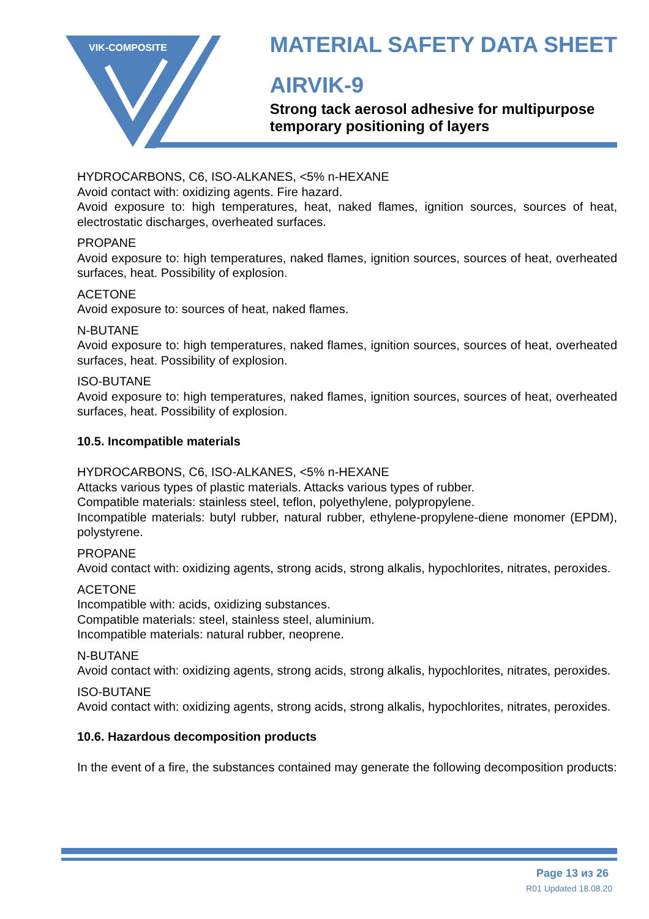VIK-COMPOSITE
MATERIAL SAFETY DATA SHEET
AIRVIK-9
Strong tack aerosol adhesive for multipurpose
temporary positioning of layers
HYDROCARBONS, C6, ISO-ALKANES, <5% n-HEXANE
Avoid contact with: oxidizing agents. Fire hazard.
Avoid exposure to: high temperatures, heat, naked flames, ignition sources, sources of heat, electrostatic discharges, overheated surfaces.
PROPANE
Avoid exposure to: high temperatures, naked flames, ignition sources, sources of heat, overheated surfaces, heat. Possibility of explosion.
ACETONE
Avoid exposure to: sources of heat, naked flames.
N-BUTANE
Avoid exposure to: high temperatures, naked flames, ignition sources, sources of heat, overheated surfaces, heat. Possibility of explosion.
ISO-BUTANE
Avoid exposure to: high temperatures, naked flames, ignition sources, sources of heat, overheated surfaces, heat. Possibility of explosion.
10.5. Incompatible materials
HYDROCARBONS, C6, ISO-ALKANES, <5% n-HEXANE
Attacks various types of plastic materials. Attacks various types of rubber.
Compatible materials: stainless steel, teflon, polyethylene, polypropylene.
Incompatible materials: butyl rubber, natural rubber, ethylene-propylene-diene monomer (EPDM), polystyrene.
PROPANE
Avoid contact with: oxidizing agents, strong acids, strong alkalis, hypochlorites, nitrates, peroxides.
ACETONE
Incompatible with: acids, oxidizing substances.
Compatible materials: steel, stainless steel, aluminium.
Incompatible materials: natural rubber, neoprene.
N-BUTANE
Avoid contact with: oxidizing agents, strong acids, strong alkalis, hypochlorites, nitrates, peroxides.
ISO-BUTANE
Avoid contact with: oxidizing agents, strong acids, strong alkalis, hypochlorites, nitrates, peroxides.
10.6. Hazardous decomposition products
In the event of a fire, the substances contained may generate the following decomposition products:
Page 13 из 26
R01 Updated 18.08.20